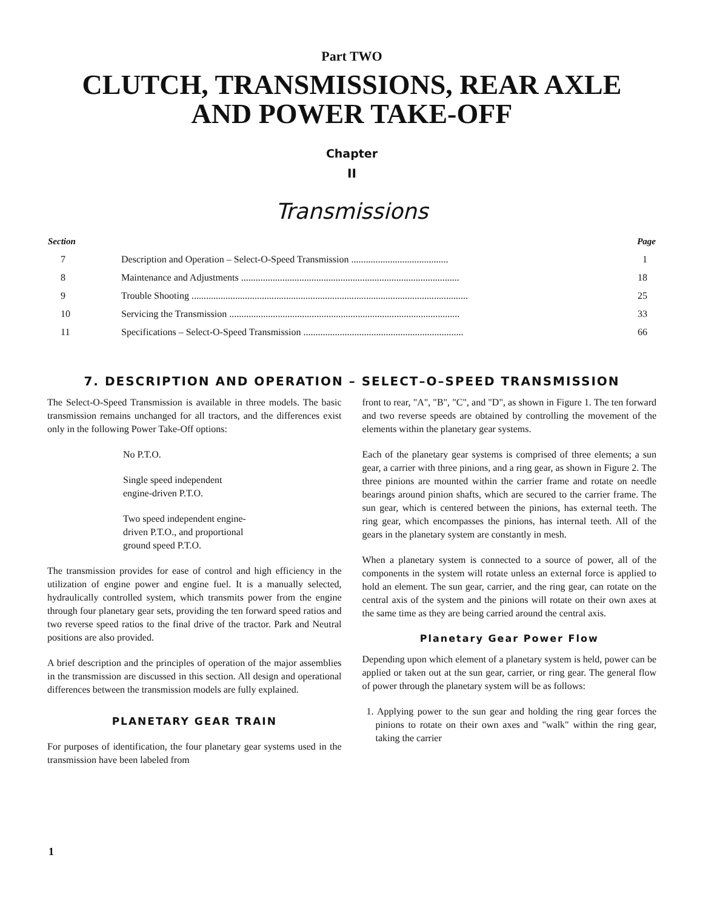Part TWO
CLUTCH, TRANSMISSIONS, REAR AXLE
AND POWER TAKE-OFF
Chapter
II
Transmissions
| Section | | Page |
| --- | --- | --- |
| 7 | Description and Operation – Select-O-Speed Transmission ........................................ | 1 |
| 8 | Maintenance and Adjustments .......................................................................................... | 18 |
| 9 | Trouble Shooting .................................................................................................................. | 25 |
| 10 | Servicing the Transmission ............................................................................................... | 33 |
| 11 | Specifications – Select-O-Speed Transmission .................................................................. | 66 |
7. DESCRIPTION AND OPERATION – SELECT–O–SPEED TRANSMISSION
The Select-O-Speed Transmission is available in three models. The basic transmission remains unchanged for all tractors, and the differences exist only in the following Power Take-Off options:
No P.T.O.
Single speed independent
engine-driven P.T.O.
Two speed independent engine-
driven P.T.O., and proportional
ground speed P.T.O.
The transmission provides for ease of control and high efficiency in the utilization of engine power and engine fuel. It is a manually selected, hydraulically controlled system, which transmits power from the engine through four planetary gear sets, providing the ten forward speed ratios and two reverse speed ratios to the final drive of the tractor. Park and Neutral positions are also provided.
A brief description and the principles of operation of the major assemblies in the transmission are discussed in this section. All design and operational differences between the transmission models are fully explained.
PLANETARY GEAR TRAIN
For purposes of identification, the four planetary gear systems used in the transmission have been labeled from
front to rear, "A", "B", "C", and "D", as shown in Figure 1. The ten forward and two reverse speeds are obtained by controlling the movement of the elements within the planetary gear systems.
Each of the planetary gear systems is comprised of three elements; a sun gear, a carrier with three pinions, and a ring gear, as shown in Figure 2. The three pinions are mounted within the carrier frame and rotate on needle bearings around pinion shafts, which are secured to the carrier frame. The sun gear, which is centered between the pinions, has external teeth. The ring gear, which encompasses the pinions, has internal teeth. All of the gears in the planetary system are constantly in mesh.
When a planetary system is connected to a source of power, all of the components in the system will rotate unless an external force is applied to hold an element. The sun gear, carrier, and the ring gear, can rotate on the central axis of the system and the pinions will rotate on their own axes at the same time as they are being carried around the central axis.
Planetary Gear Power Flow
Depending upon which element of a planetary system is held, power can be applied or taken out at the sun gear, carrier, or ring gear. The general flow of power through the planetary system will be as follows:
1. Applying power to the sun gear and holding the ring gear forces the pinions to rotate on their own axes and "walk" within the ring gear, taking the carrier
1